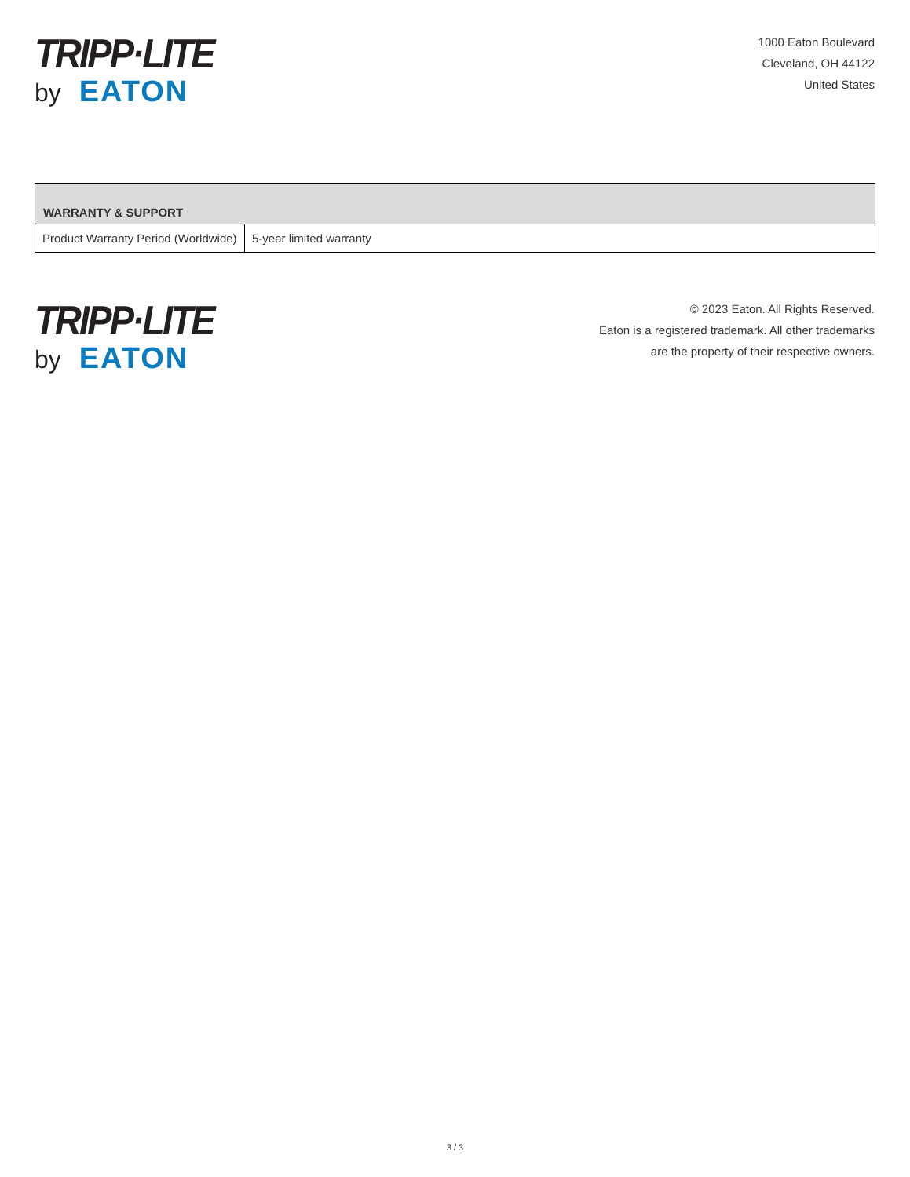TRIPP·LITE
by EATON
1000 Eaton Boulevard
Cleveland, OH 44122
United States
| WARRANTY & SUPPORT | |
| --- | --- |
| Product Warranty Period (Worldwide) | 5-year limited warranty |
TRIPP·LITE
by EATON
© 2023 Eaton. All Rights Reserved.
Eaton is a registered trademark. All other trademarks
are the property of their respective owners.
3 / 3